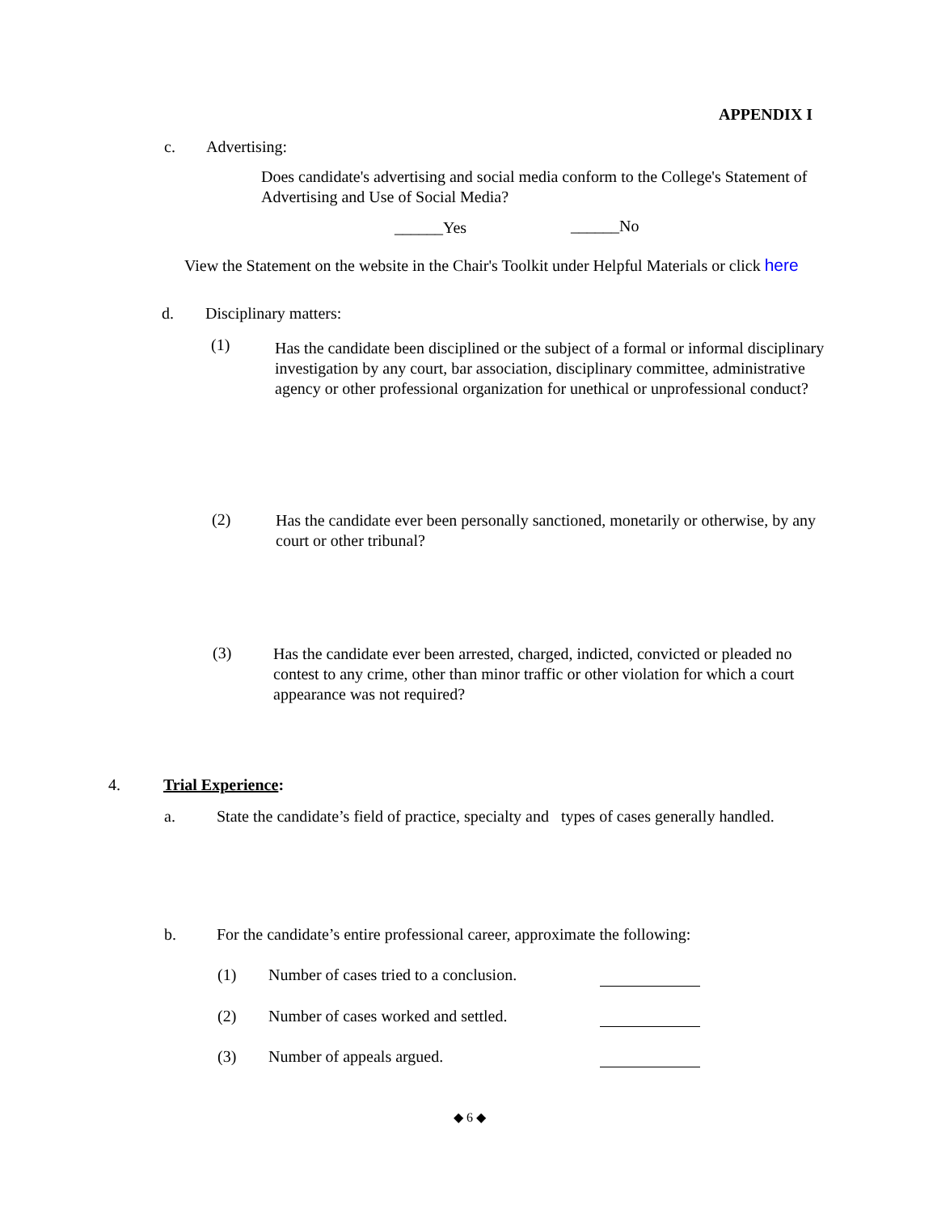APPENDIX I
c. Advertising:
Does candidate's advertising and social media conform to the College's Statement of Advertising and Use of Social Media?
______Yes ______No
View the Statement on the website in the Chair's Toolkit under Helpful Materials or click here
d. Disciplinary matters:
(1)
Has the candidate been disciplined or the subject of a formal or informal disciplinary investigation by any court, bar association, disciplinary committee, administrative agency or other professional organization for unethical or unprofessional conduct?
(2)
Has the candidate ever been personally sanctioned, monetarily or otherwise, by any court or other tribunal?
(3)
Has the candidate ever been arrested, charged, indicted, convicted or pleaded no contest to any crime, other than minor traffic or other violation for which a court appearance was not required?
4. Trial Experience:
a. State the candidate’s field of practice, specialty and types of cases generally handled.
b. For the candidate’s entire professional career, approximate the following:
(1) Number of cases tried to a conclusion.
(2) Number of cases worked and settled.
(3) Number of appeals argued.
◆ 6 ◆